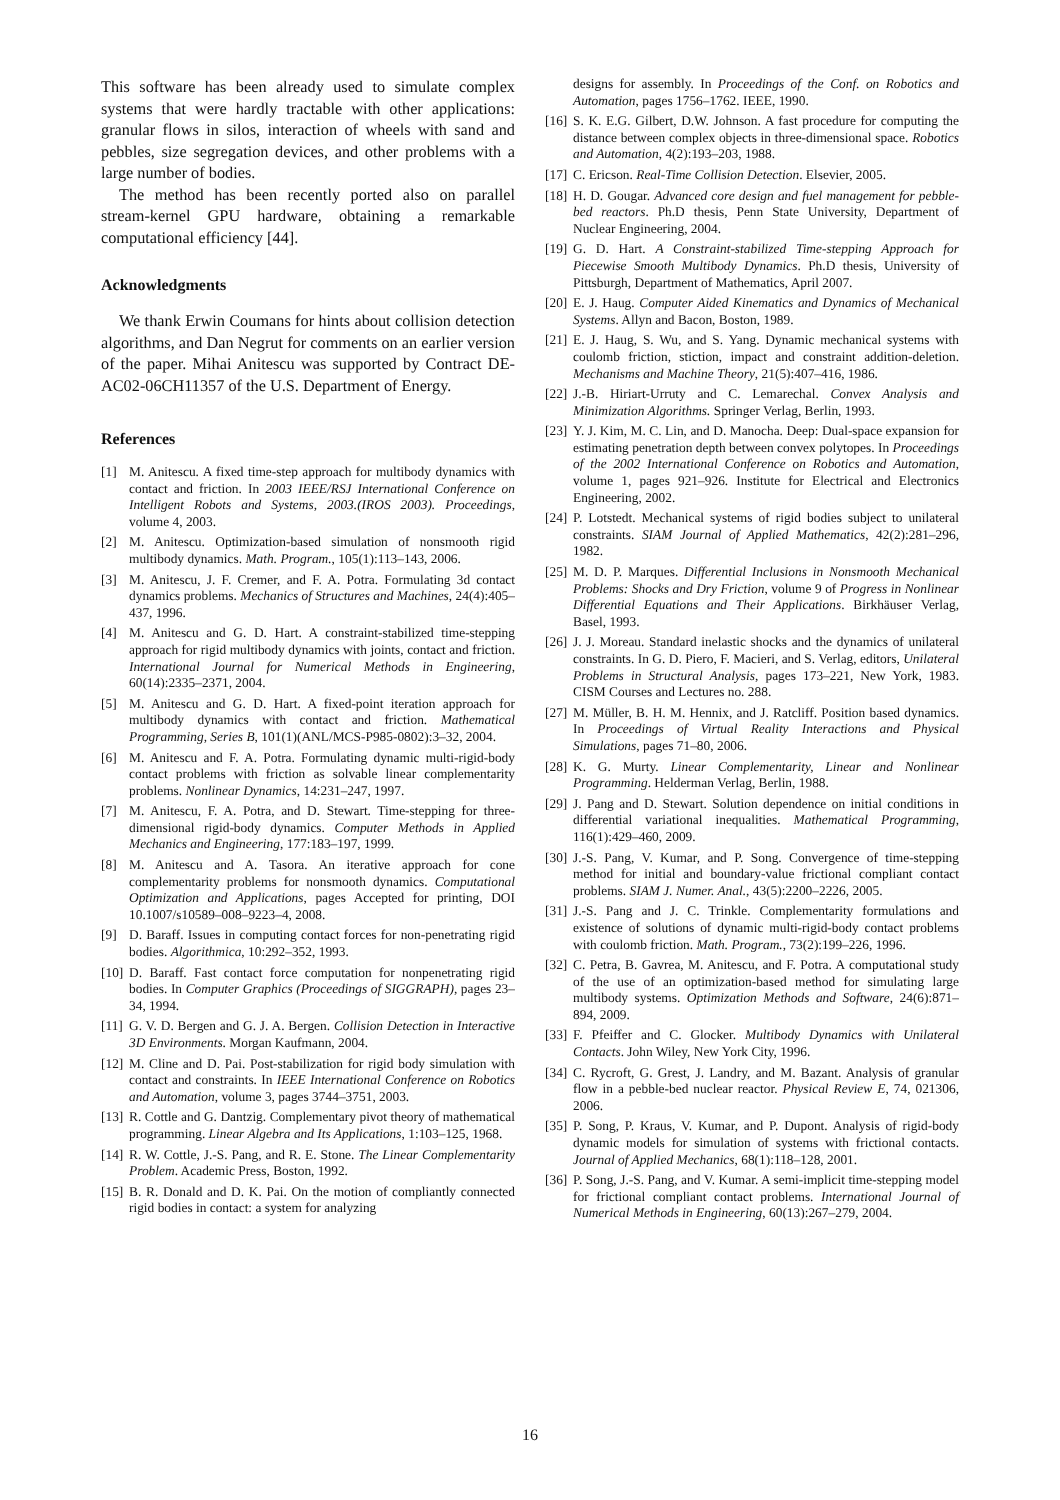This software has been already used to simulate complex systems that were hardly tractable with other applications: granular flows in silos, interaction of wheels with sand and pebbles, size segregation devices, and other problems with a large number of bodies.
The method has been recently ported also on parallel stream-kernel GPU hardware, obtaining a remarkable computational efficiency [44].
Acknowledgments
We thank Erwin Coumans for hints about collision detection algorithms, and Dan Negrut for comments on an earlier version of the paper. Mihai Anitescu was supported by Contract DE-AC02-06CH11357 of the U.S. Department of Energy.
References
[1] M. Anitescu. A fixed time-step approach for multibody dynamics with contact and friction. In 2003 IEEE/RSJ International Conference on Intelligent Robots and Systems, 2003.(IROS 2003). Proceedings, volume 4, 2003.
[2] M. Anitescu. Optimization-based simulation of nonsmooth rigid multibody dynamics. Math. Program., 105(1):113–143, 2006.
[3] M. Anitescu, J. F. Cremer, and F. A. Potra. Formulating 3d contact dynamics problems. Mechanics of Structures and Machines, 24(4):405–437, 1996.
[4] M. Anitescu and G. D. Hart. A constraint-stabilized time-stepping approach for rigid multibody dynamics with joints, contact and friction. International Journal for Numerical Methods in Engineering, 60(14):2335–2371, 2004.
[5] M. Anitescu and G. D. Hart. A fixed-point iteration approach for multibody dynamics with contact and friction. Mathematical Programming, Series B, 101(1)(ANL/MCS-P985-0802):3–32, 2004.
[6] M. Anitescu and F. A. Potra. Formulating dynamic multi-rigid-body contact problems with friction as solvable linear complementarity problems. Nonlinear Dynamics, 14:231–247, 1997.
[7] M. Anitescu, F. A. Potra, and D. Stewart. Time-stepping for three-dimensional rigid-body dynamics. Computer Methods in Applied Mechanics and Engineering, 177:183–197, 1999.
[8] M. Anitescu and A. Tasora. An iterative approach for cone complementarity problems for nonsmooth dynamics. Computational Optimization and Applications, pages Accepted for printing, DOI 10.1007/s10589–008–9223–4, 2008.
[9] D. Baraff. Issues in computing contact forces for non-penetrating rigid bodies. Algorithmica, 10:292–352, 1993.
[10] D. Baraff. Fast contact force computation for nonpenetrating rigid bodies. In Computer Graphics (Proceedings of SIGGRAPH), pages 23–34, 1994.
[11] G. V. D. Bergen and G. J. A. Bergen. Collision Detection in Interactive 3D Environments. Morgan Kaufmann, 2004.
[12] M. Cline and D. Pai. Post-stabilization for rigid body simulation with contact and constraints. In IEEE International Conference on Robotics and Automation, volume 3, pages 3744–3751, 2003.
[13] R. Cottle and G. Dantzig. Complementary pivot theory of mathematical programming. Linear Algebra and Its Applications, 1:103–125, 1968.
[14] R. W. Cottle, J.-S. Pang, and R. E. Stone. The Linear Complementarity Problem. Academic Press, Boston, 1992.
[15] B. R. Donald and D. K. Pai. On the motion of compliantly connected rigid bodies in contact: a system for analyzing
designs for assembly. In Proceedings of the Conf. on Robotics and Automation, pages 1756–1762. IEEE, 1990.
[16] S. K. E.G. Gilbert, D.W. Johnson. A fast procedure for computing the distance between complex objects in three-dimensional space. Robotics and Automation, 4(2):193–203, 1988.
[17] C. Ericson. Real-Time Collision Detection. Elsevier, 2005.
[18] H. D. Gougar. Advanced core design and fuel management for pebble-bed reactors. Ph.D thesis, Penn State University, Department of Nuclear Engineering, 2004.
[19] G. D. Hart. A Constraint-stabilized Time-stepping Approach for Piecewise Smooth Multibody Dynamics. Ph.D thesis, University of Pittsburgh, Department of Mathematics, April 2007.
[20] E. J. Haug. Computer Aided Kinematics and Dynamics of Mechanical Systems. Allyn and Bacon, Boston, 1989.
[21] E. J. Haug, S. Wu, and S. Yang. Dynamic mechanical systems with coulomb friction, stiction, impact and constraint addition-deletion. Mechanisms and Machine Theory, 21(5):407–416, 1986.
[22] J.-B. Hiriart-Urruty and C. Lemarechal. Convex Analysis and Minimization Algorithms. Springer Verlag, Berlin, 1993.
[23] Y. J. Kim, M. C. Lin, and D. Manocha. Deep: Dual-space expansion for estimating penetration depth between convex polytopes. In Proceedings of the 2002 International Conference on Robotics and Automation, volume 1, pages 921–926. Institute for Electrical and Electronics Engineering, 2002.
[24] P. Lotstedt. Mechanical systems of rigid bodies subject to unilateral constraints. SIAM Journal of Applied Mathematics, 42(2):281–296, 1982.
[25] M. D. P. Marques. Differential Inclusions in Nonsmooth Mechanical Problems: Shocks and Dry Friction, volume 9 of Progress in Nonlinear Differential Equations and Their Applications. Birkhäuser Verlag, Basel, 1993.
[26] J. J. Moreau. Standard inelastic shocks and the dynamics of unilateral constraints. In G. D. Piero, F. Macieri, and S. Verlag, editors, Unilateral Problems in Structural Analysis, pages 173–221, New York, 1983. CISM Courses and Lectures no. 288.
[27] M. Müller, B. H. M. Hennix, and J. Ratcliff. Position based dynamics. In Proceedings of Virtual Reality Interactions and Physical Simulations, pages 71–80, 2006.
[28] K. G. Murty. Linear Complementarity, Linear and Nonlinear Programming. Helderman Verlag, Berlin, 1988.
[29] J. Pang and D. Stewart. Solution dependence on initial conditions in differential variational inequalities. Mathematical Programming, 116(1):429–460, 2009.
[30] J.-S. Pang, V. Kumar, and P. Song. Convergence of time-stepping method for initial and boundary-value frictional compliant contact problems. SIAM J. Numer. Anal., 43(5):2200–2226, 2005.
[31] J.-S. Pang and J. C. Trinkle. Complementarity formulations and existence of solutions of dynamic multi-rigid-body contact problems with coulomb friction. Math. Program., 73(2):199–226, 1996.
[32] C. Petra, B. Gavrea, M. Anitescu, and F. Potra. A computational study of the use of an optimization-based method for simulating large multibody systems. Optimization Methods and Software, 24(6):871–894, 2009.
[33] F. Pfeiffer and C. Glocker. Multibody Dynamics with Unilateral Contacts. John Wiley, New York City, 1996.
[34] C. Rycroft, G. Grest, J. Landry, and M. Bazant. Analysis of granular flow in a pebble-bed nuclear reactor. Physical Review E, 74, 021306, 2006.
[35] P. Song, P. Kraus, V. Kumar, and P. Dupont. Analysis of rigid-body dynamic models for simulation of systems with frictional contacts. Journal of Applied Mechanics, 68(1):118–128, 2001.
[36] P. Song, J.-S. Pang, and V. Kumar. A semi-implicit time-stepping model for frictional compliant contact problems. International Journal of Numerical Methods in Engineering, 60(13):267–279, 2004.
16